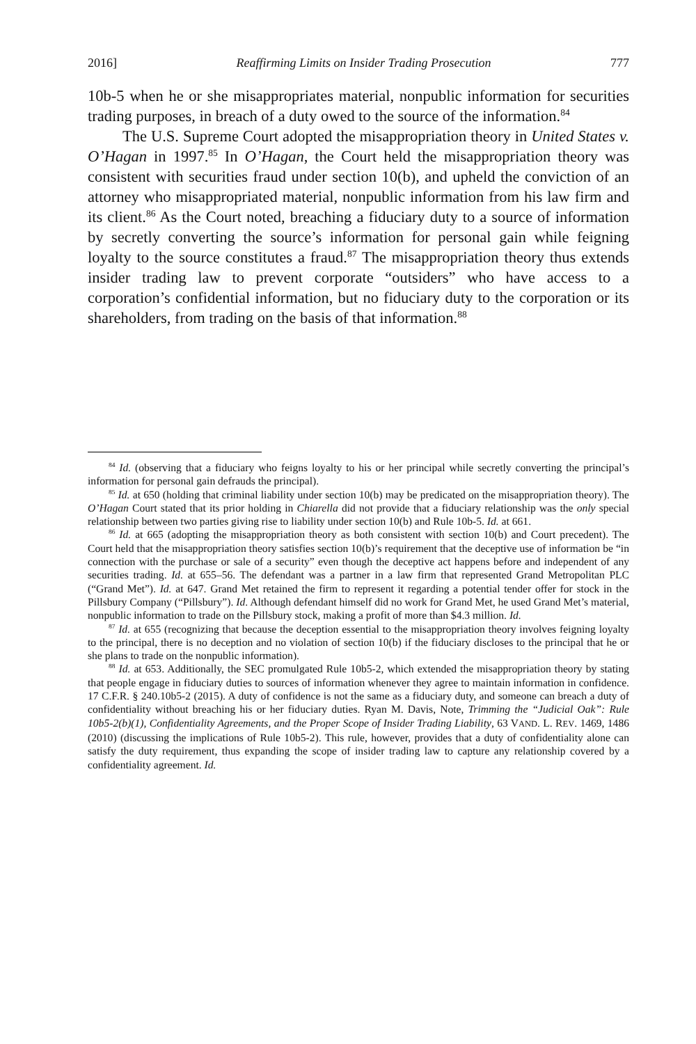2016] Reaffirming Limits on Insider Trading Prosecution 777
10b-5 when he or she misappropriates material, nonpublic information for securities trading purposes, in breach of a duty owed to the source of the information.<sup>84</sup>
The U.S. Supreme Court adopted the misappropriation theory in United States v. O’Hagan in 1997.<sup>85</sup> In O’Hagan, the Court held the misappropriation theory was consistent with securities fraud under section 10(b), and upheld the conviction of an attorney who misappropriated material, nonpublic information from his law firm and its client.<sup>86</sup> As the Court noted, breaching a fiduciary duty to a source of information by secretly converting the source’s information for personal gain while feigning loyalty to the source constitutes a fraud.<sup>87</sup> The misappropriation theory thus extends insider trading law to prevent corporate “outsiders” who have access to a corporation’s confidential information, but no fiduciary duty to the corporation or its shareholders, from trading on the basis of that information.<sup>88</sup>
<sup>84</sup> Id. (observing that a fiduciary who feigns loyalty to his or her principal while secretly converting the principal’s information for personal gain defrauds the principal).
<sup>85</sup> Id. at 650 (holding that criminal liability under section 10(b) may be predicated on the misappropriation theory). The O’Hagan Court stated that its prior holding in Chiarella did not provide that a fiduciary relationship was the only special relationship between two parties giving rise to liability under section 10(b) and Rule 10b-5. Id. at 661.
<sup>86</sup> Id. at 665 (adopting the misappropriation theory as both consistent with section 10(b) and Court precedent). The Court held that the misappropriation theory satisfies section 10(b)’s requirement that the deceptive use of information be “in connection with the purchase or sale of a security” even though the deceptive act happens before and independent of any securities trading. Id. at 655–56. The defendant was a partner in a law firm that represented Grand Metropolitan PLC (“Grand Met”). Id. at 647. Grand Met retained the firm to represent it regarding a potential tender offer for stock in the Pillsbury Company (“Pillsbury”). Id. Although defendant himself did no work for Grand Met, he used Grand Met’s material, nonpublic information to trade on the Pillsbury stock, making a profit of more than $4.3 million. Id.
<sup>87</sup> Id. at 655 (recognizing that because the deception essential to the misappropriation theory involves feigning loyalty to the principal, there is no deception and no violation of section 10(b) if the fiduciary discloses to the principal that he or she plans to trade on the nonpublic information).
<sup>88</sup> Id. at 653. Additionally, the SEC promulgated Rule 10b5-2, which extended the misappropriation theory by stating that people engage in fiduciary duties to sources of information whenever they agree to maintain information in confidence. 17 C.F.R. § 240.10b5-2 (2015). A duty of confidence is not the same as a fiduciary duty, and someone can breach a duty of confidentiality without breaching his or her fiduciary duties. Ryan M. Davis, Note, Trimming the “Judicial Oak”: Rule 10b5-2(b)(1), Confidentiality Agreements, and the Proper Scope of Insider Trading Liability, 63 VAND. L. REV. 1469, 1486 (2010) (discussing the implications of Rule 10b5-2). This rule, however, provides that a duty of confidentiality alone can satisfy the duty requirement, thus expanding the scope of insider trading law to capture any relationship covered by a confidentiality agreement. Id.